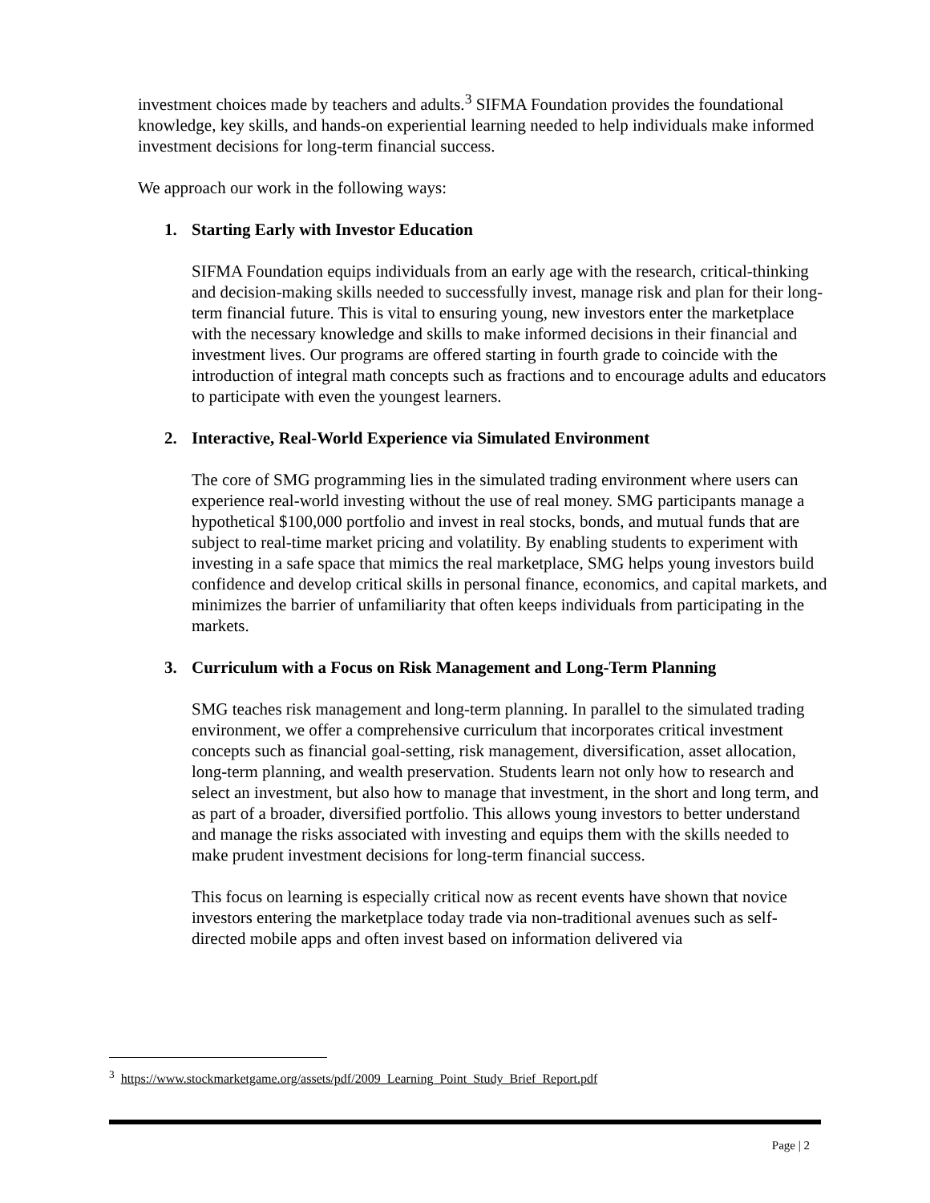investment choices made by teachers and adults.<sup>3</sup> SIFMA Foundation provides the foundational knowledge, key skills, and hands-on experiential learning needed to help individuals make informed investment decisions for long-term financial success.
We approach our work in the following ways:
1. Starting Early with Investor Education
SIFMA Foundation equips individuals from an early age with the research, critical-thinking and decision-making skills needed to successfully invest, manage risk and plan for their long-term financial future. This is vital to ensuring young, new investors enter the marketplace with the necessary knowledge and skills to make informed decisions in their financial and investment lives. Our programs are offered starting in fourth grade to coincide with the introduction of integral math concepts such as fractions and to encourage adults and educators to participate with even the youngest learners.
2. Interactive, Real-World Experience via Simulated Environment
The core of SMG programming lies in the simulated trading environment where users can experience real-world investing without the use of real money. SMG participants manage a hypothetical $100,000 portfolio and invest in real stocks, bonds, and mutual funds that are subject to real-time market pricing and volatility. By enabling students to experiment with investing in a safe space that mimics the real marketplace, SMG helps young investors build confidence and develop critical skills in personal finance, economics, and capital markets, and minimizes the barrier of unfamiliarity that often keeps individuals from participating in the markets.
3. Curriculum with a Focus on Risk Management and Long-Term Planning
SMG teaches risk management and long-term planning. In parallel to the simulated trading environment, we offer a comprehensive curriculum that incorporates critical investment concepts such as financial goal-setting, risk management, diversification, asset allocation, long-term planning, and wealth preservation. Students learn not only how to research and select an investment, but also how to manage that investment, in the short and long term, and as part of a broader, diversified portfolio. This allows young investors to better understand and manage the risks associated with investing and equips them with the skills needed to make prudent investment decisions for long-term financial success.
This focus on learning is especially critical now as recent events have shown that novice investors entering the marketplace today trade via non-traditional avenues such as self-directed mobile apps and often invest based on information delivered via
<sup>3</sup> https://www.stockmarketgame.org/assets/pdf/2009_Learning_Point_Study_Brief_Report.pdf
Page | 2